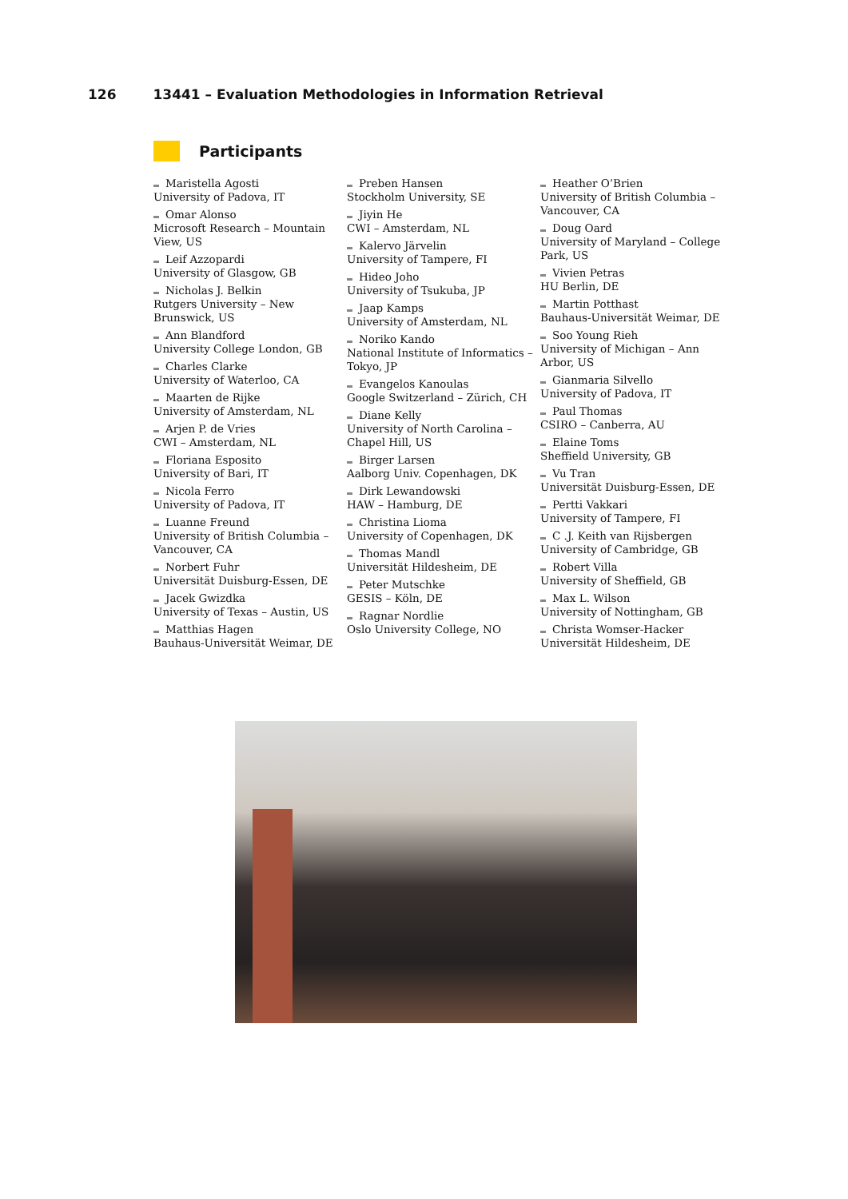126 13441 – Evaluation Methodologies in Information Retrieval
Participants
Maristella Agosti
University of Padova, IT
Omar Alonso
Microsoft Research – Mountain View, US
Leif Azzopardi
University of Glasgow, GB
Nicholas J. Belkin
Rutgers University – New Brunswick, US
Ann Blandford
University College London, GB
Charles Clarke
University of Waterloo, CA
Maarten de Rijke
University of Amsterdam, NL
Arjen P. de Vries
CWI – Amsterdam, NL
Floriana Esposito
University of Bari, IT
Nicola Ferro
University of Padova, IT
Luanne Freund
University of British Columbia – Vancouver, CA
Norbert Fuhr
Universität Duisburg-Essen, DE
Jacek Gwizdka
University of Texas – Austin, US
Matthias Hagen
Bauhaus-Universität Weimar, DE
Preben Hansen
Stockholm University, SE
Jiyin He
CWI – Amsterdam, NL
Kalervo Järvelin
University of Tampere, FI
Hideo Joho
University of Tsukuba, JP
Jaap Kamps
University of Amsterdam, NL
Noriko Kando
National Institute of Informatics – Tokyo, JP
Evangelos Kanoulas
Google Switzerland – Zürich, CH
Diane Kelly
University of North Carolina – Chapel Hill, US
Birger Larsen
Aalborg Univ. Copenhagen, DK
Dirk Lewandowski
HAW – Hamburg, DE
Christina Lioma
University of Copenhagen, DK
Thomas Mandl
Universität Hildesheim, DE
Peter Mutschke
GESIS – Köln, DE
Ragnar Nordlie
Oslo University College, NO
Heather O’Brien
University of British Columbia – Vancouver, CA
Doug Oard
University of Maryland – College Park, US
Vivien Petras
HU Berlin, DE
Martin Potthast
Bauhaus-Universität Weimar, DE
Soo Young Rieh
University of Michigan – Ann Arbor, US
Gianmaria Silvello
University of Padova, IT
Paul Thomas
CSIRO – Canberra, AU
Elaine Toms
Sheffield University, GB
Vu Tran
Universität Duisburg-Essen, DE
Pertti Vakkari
University of Tampere, FI
C .J. Keith van Rijsbergen
University of Cambridge, GB
Robert Villa
University of Sheffield, GB
Max L. Wilson
University of Nottingham, GB
Christa Womser-Hacker
Universität Hildesheim, DE